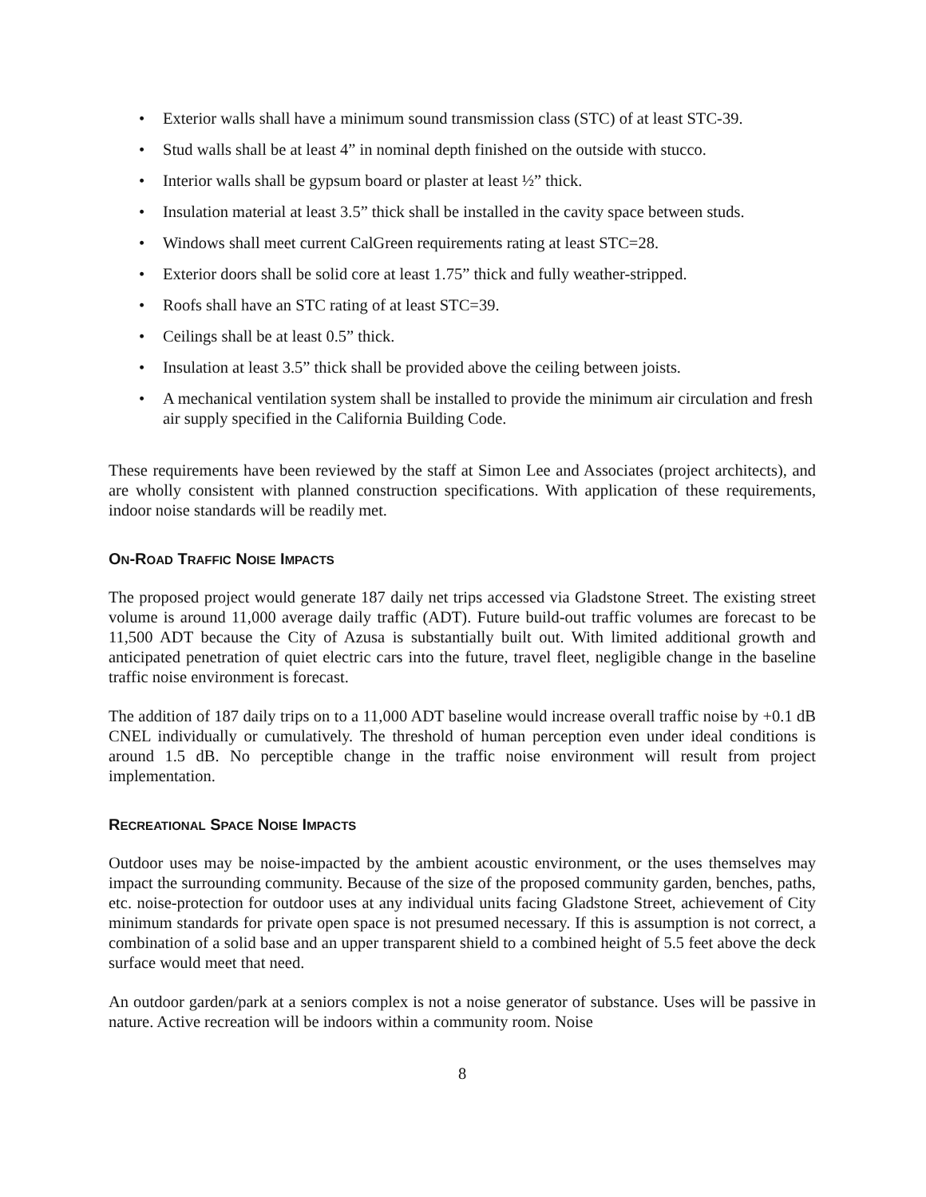• Exterior walls shall have a minimum sound transmission class (STC) of at least STC-39.
• Stud walls shall be at least 4” in nominal depth finished on the outside with stucco.
• Interior walls shall be gypsum board or plaster at least ½” thick.
• Insulation material at least 3.5” thick shall be installed in the cavity space between studs.
• Windows shall meet current CalGreen requirements rating at least STC=28.
• Exterior doors shall be solid core at least 1.75” thick and fully weather-stripped.
• Roofs shall have an STC rating of at least STC=39.
• Ceilings shall be at least 0.5” thick.
• Insulation at least 3.5” thick shall be provided above the ceiling between joists.
• A mechanical ventilation system shall be installed to provide the minimum air circulation and fresh air supply specified in the California Building Code.
These requirements have been reviewed by the staff at Simon Lee and Associates (project architects), and are wholly consistent with planned construction specifications. With application of these requirements, indoor noise standards will be readily met.
ON-ROAD TRAFFIC NOISE IMPACTS
The proposed project would generate 187 daily net trips accessed via Gladstone Street. The existing street volume is around 11,000 average daily traffic (ADT). Future build-out traffic volumes are forecast to be 11,500 ADT because the City of Azusa is substantially built out. With limited additional growth and anticipated penetration of quiet electric cars into the future, travel fleet, negligible change in the baseline traffic noise environment is forecast.
The addition of 187 daily trips on to a 11,000 ADT baseline would increase overall traffic noise by +0.1 dB CNEL individually or cumulatively. The threshold of human perception even under ideal conditions is around 1.5 dB. No perceptible change in the traffic noise environment will result from project implementation.
RECREATIONAL SPACE NOISE IMPACTS
Outdoor uses may be noise-impacted by the ambient acoustic environment, or the uses themselves may impact the surrounding community. Because of the size of the proposed community garden, benches, paths, etc. noise-protection for outdoor uses at any individual units facing Gladstone Street, achievement of City minimum standards for private open space is not presumed necessary. If this is assumption is not correct, a combination of a solid base and an upper transparent shield to a combined height of 5.5 feet above the deck surface would meet that need.
An outdoor garden/park at a seniors complex is not a noise generator of substance. Uses will be passive in nature. Active recreation will be indoors within a community room. Noise
8